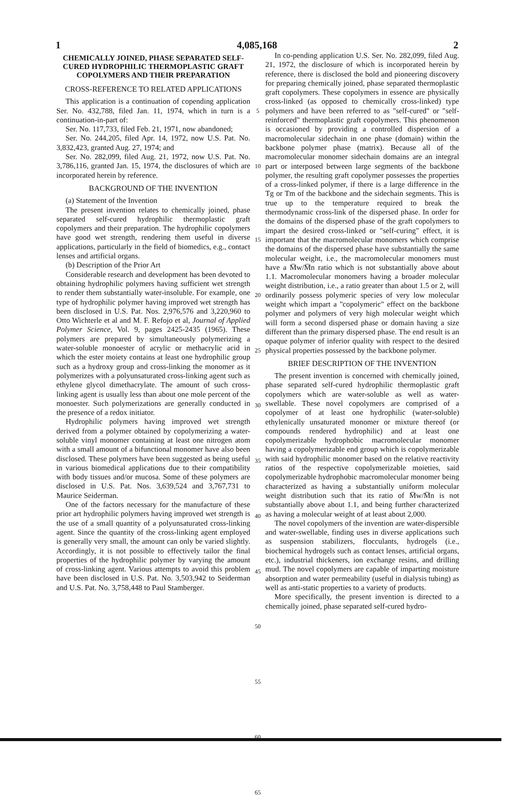1 4,085,168 2
CHEMICALLY JOINED, PHASE SEPARATED SELF-CURED HYDROPHILIC THERMOPLASTIC GRAFT COPOLYMERS AND THEIR PREPARATION
CROSS-REFERENCE TO RELATED APPLICATIONS
This application is a continuation of copending application Ser. No. 432,788, filed Jan. 11, 1974, which in turn is a continuation-in-part of:
Ser. No. 117,733, filed Feb. 21, 1971, now abandoned;
Ser. No. 244,205, filed Apr. 14, 1972, now U.S. Pat. No. 3,832,423, granted Aug. 27, 1974; and
Ser. No. 282,099, filed Aug. 21, 1972, now U.S. Pat. No. 3,786,116, granted Jan. 15, 1974, the disclosures of which are incorporated herein by reference.
BACKGROUND OF THE INVENTION
(a) Statement of the Invention
The present invention relates to chemically joined, phase separated self-cured hydrophilic thermoplastic graft copolymers and their preparation. The hydrophilic copolymers have good wet strength, rendering them useful in diverse applications, particularly in the field of biomedics, e.g., contact lenses and artificial organs.
(b) Description of the Prior Art
Considerable research and development has been devoted to obtaining hydrophilic polymers having sufficient wet strength to render them substantially water-insoluble. For example, one type of hydrophilic polymer having improved wet strength has been disclosed in U.S. Pat. Nos. 2,976,576 and 3,220,960 to Otto Wichterle et al and M. F. Refojo et al, Journal of Applied Polymer Science, Vol. 9, pages 2425-2435 (1965). These polymers are prepared by simultaneously polymerizing a water-soluble monoester of acrylic or methacrylic acid in which the ester moiety contains at least one hydrophilic group such as a hydroxy group and cross-linking the monomer as it polymerizes with a polyunsaturated cross-linking agent such as ethylene glycol dimethacrylate. The amount of such cross-linking agent is usually less than about one mole percent of the monoester. Such polymerizations are generally conducted in the presence of a redox initiator.
Hydrophilic polymers having improved wet strength derived from a polymer obtained by copolymerizing a water-soluble vinyl monomer containing at least one nitrogen atom with a small amount of a bifunctional monomer have also been disclosed. These polymers have been suggested as being useful in various biomedical applications due to their compatibility with body tissues and/or mucosa. Some of these polymers are disclosed in U.S. Pat. Nos. 3,639,524 and 3,767,731 to Maurice Seiderman.
One of the factors necessary for the manufacture of these prior art hydrophilic polymers having improved wet strength is the use of a small quantity of a polyunsaturated cross-linking agent. Since the quantity of the cross-linking agent employed is generally very small, the amount can only be varied slightly. Accordingly, it is not possible to effectively tailor the final properties of the hydrophilic polymer by varying the amount of cross-linking agent. Various attempts to avoid this problem have been disclosed in U.S. Pat. No. 3,503,942 to Seiderman and U.S. Pat. No. 3,758,448 to Paul Stamberger.
5
10
15
20
25
30
35
40
45
50
55
60
65
In co-pending application U.S. Ser. No. 282,099, filed Aug. 21, 1972, the disclosure of which is incorporated herein by reference, there is disclosed the bold and pioneering discovery for preparing chemically joined, phase separated thermoplastic graft copolymers. These copolymers in essence are physically cross-linked (as opposed to chemically cross-linked) type polymers and have been referred to as "self-cured" or "self-reinforced" thermoplastic graft copolymers. This phenomenon is occasioned by providing a controlled dispersion of a macromolecular sidechain in one phase (domain) within the backbone polymer phase (matrix). Because all of the macromolecular monomer sidechain domains are an integral part or interposed between large segments of the backbone polymer, the resulting graft copolymer possesses the properties of a cross-linked polymer, if there is a large difference in the Tg or Tm of the backbone and the sidechain segments. This is true up to the temperature required to break the thermodynamic cross-link of the dispersed phase. In order for the domains of the dispersed phase of the graft copolymers to impart the desired cross-linked or "self-curing" effect, it is important that the macromolecular monomers which comprise the domains of the dispersed phase have substantially the same molecular weight, i.e., the macromolecular monomers must have a M̅w/M̅n ratio which is not substantially above about 1.1. Macromolecular monomers having a broader molecular weight distribution, i.e., a ratio greater than about 1.5 or 2, will ordinarily possess polymeric species of very low molecular weight which impart a "copolymeric" effect on the backbone polymer and polymers of very high molecular weight which will form a second dispersed phase or domain having a size different than the primary dispersed phase. The end result is an opaque polymer of inferior quality with respect to the desired physical properties possessed by the backbone polymer.
BRIEF DESCRIPTION OF THE INVENTION
The present invention is concerned with chemically joined, phase separated self-cured hydrophilic thermoplastic graft copolymers which are water-soluble as well as water-swellable. These novel copolymers are comprised of a copolymer of at least one hydrophilic (water-soluble) ethylenically unsaturated monomer or mixture thereof (or compounds rendered hydrophilic) and at least one copolymerizable hydrophobic macromolecular monomer having a copolymerizable end group which is copolymerizable with said hydrophilic monomer based on the relative reactivity ratios of the respective copolymerizable moieties, said copolymerizable hydrophobic macromolecular monomer being characterized as having a substantially uniform molecular weight distribution such that its ratio of M̅w/M̅n is not substantially above about 1.1, and being further characterized as having a molecular weight of at least about 2,000.
The novel copolymers of the invention are water-dispersible and water-swellable, finding uses in diverse applications such as suspension stabilizers, flocculants, hydrogels (i.e., biochemical hydrogels such as contact lenses, artificial organs, etc.), industrial thickeners, ion exchange resins, and drilling mud. The novel copolymers are capable of imparting moisture absorption and water permeability (useful in dialysis tubing) as well as anti-static properties to a variety of products.
More specifically, the present invention is directed to a chemically joined, phase separated self-cured hydro-